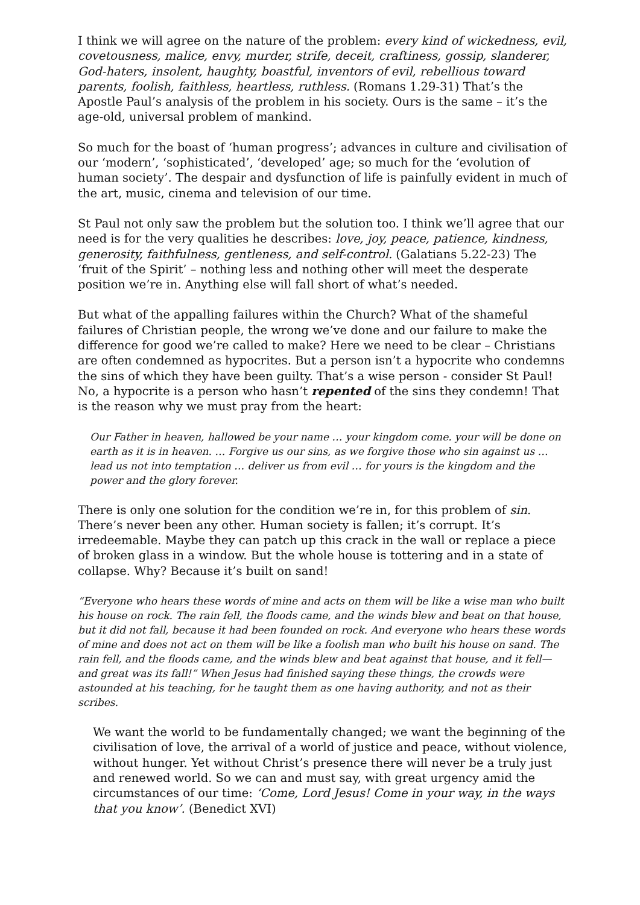I think we will agree on the nature of the problem: every kind of wickedness, evil, covetousness, malice, envy, murder, strife, deceit, craftiness, gossip, slanderer, God-haters, insolent, haughty, boastful, inventors of evil, rebellious toward parents, foolish, faithless, heartless, ruthless. (Romans 1.29-31) That’s the Apostle Paul’s analysis of the problem in his society. Ours is the same – it’s the age-old, universal problem of mankind.
So much for the boast of ‘human progress’; advances in culture and civilisation of our ‘modern’, ‘sophisticated’, ‘developed’ age; so much for the ‘evolution of human society’. The despair and dysfunction of life is painfully evident in much of the art, music, cinema and television of our time.
St Paul not only saw the problem but the solution too. I think we’ll agree that our need is for the very qualities he describes: love, joy, peace, patience, kindness, generosity, faithfulness, gentleness, and self-control. (Galatians 5.22-23) The ‘fruit of the Spirit’ – nothing less and nothing other will meet the desperate position we’re in. Anything else will fall short of what’s needed.
But what of the appalling failures within the Church? What of the shameful failures of Christian people, the wrong we’ve done and our failure to make the difference for good we’re called to make? Here we need to be clear – Christians are often condemned as hypocrites. But a person isn’t a hypocrite who condemns the sins of which they have been guilty. That’s a wise person - consider St Paul! No, a hypocrite is a person who hasn’t repented of the sins they condemn! That is the reason why we must pray from the heart:
Our Father in heaven, hallowed be your name … your kingdom come. your will be done on earth as it is in heaven. … Forgive us our sins, as we forgive those who sin against us … lead us not into temptation … deliver us from evil … for yours is the kingdom and the power and the glory forever.
There is only one solution for the condition we’re in, for this problem of sin. There’s never been any other. Human society is fallen; it’s corrupt. It’s irredeemable. Maybe they can patch up this crack in the wall or replace a piece of broken glass in a window. But the whole house is tottering and in a state of collapse. Why? Because it’s built on sand!
“Everyone who hears these words of mine and acts on them will be like a wise man who built his house on rock. The rain fell, the floods came, and the winds blew and beat on that house, but it did not fall, because it had been founded on rock. And everyone who hears these words of mine and does not act on them will be like a foolish man who built his house on sand. The rain fell, and the floods came, and the winds blew and beat against that house, and it fell—and great was its fall!” When Jesus had finished saying these things, the crowds were astounded at his teaching, for he taught them as one having authority, and not as their scribes.
We want the world to be fundamentally changed; we want the beginning of the civilisation of love, the arrival of a world of justice and peace, without violence, without hunger. Yet without Christ’s presence there will never be a truly just and renewed world. So we can and must say, with great urgency amid the circumstances of our time: ‘Come, Lord Jesus! Come in your way, in the ways that you know’. (Benedict XVI)